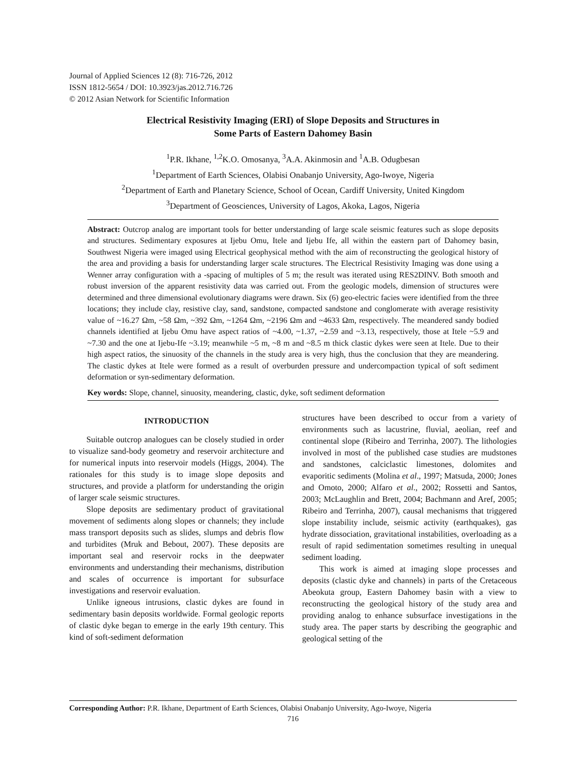Journal of Applied Sciences 12 (8): 716-726, 2012
ISSN 1812-5654 / DOI: 10.3923/jas.2012.716.726
© 2012 Asian Network for Scientific Information
Electrical Resistivity Imaging (ERI) of Slope Deposits and Structures in
Some Parts of Eastern Dahomey Basin
<sup>1</sup> P.R. Ikhane, <sup>1,2</sup>K.O. Omosanya, <sup>3</sup>A.A. Akinmosin and <sup>1</sup>A.B. Odugbesan
<sup>1</sup> Department of Earth Sciences, Olabisi Onabanjo University, Ago-Iwoye, Nigeria
<sup>2</sup> Department of Earth and Planetary Science, School of Ocean, Cardiff University, United Kingdom
<sup>3</sup> Department of Geosciences, University of Lagos, Akoka, Lagos, Nigeria
Abstract: Outcrop analog are important tools for better understanding of large scale seismic features such as slope deposits and structures. Sedimentary exposures at Ijebu Omu, Itele and Ijebu Ife, all within the eastern part of Dahomey basin, Southwest Nigeria were imaged using Electrical geophysical method with the aim of reconstructing the geological history of the area and providing a basis for understanding larger scale structures. The Electrical Resistivity Imaging was done using a Wenner array configuration with a -spacing of multiples of 5 m; the result was iterated using RES2DINV. Both smooth and robust inversion of the apparent resistivity data was carried out. From the geologic models, dimension of structures were determined and three dimensional evolutionary diagrams were drawn. Six (6) geo-electric facies were identified from the three locations; they include clay, resistive clay, sand, sandstone, compacted sandstone and conglomerate with average resistivity value of ~16.27 Ωm, ~58 Ωm, ~392 Ωm, ~1264 Ωm, ~2196 Ωm and ~4633 Ωm, respectively. The meandered sandy bodied channels identified at Ijebu Omu have aspect ratios of ~4.00, ~1.37, ~2.59 and ~3.13, respectively, those at Itele ~5.9 and ~7.30 and the one at Ijebu-Ife ~3.19; meanwhile ~5 m, ~8 m and ~8.5 m thick clastic dykes were seen at Itele. Due to their high aspect ratios, the sinuosity of the channels in the study area is very high, thus the conclusion that they are meandering. The clastic dykes at Itele were formed as a result of overburden pressure and undercompaction typical of soft sediment deformation or syn-sedimentary deformation.
Key words: Slope, channel, sinuosity, meandering, clastic, dyke, soft sediment deformation
INTRODUCTION
Suitable outcrop analogues can be closely studied in order to visualize sand-body geometry and reservoir architecture and for numerical inputs into reservoir models (Higgs, 2004). The rationales for this study is to image slope deposits and structures, and provide a platform for understanding the origin of larger scale seismic structures.
Slope deposits are sedimentary product of gravitational movement of sediments along slopes or channels; they include mass transport deposits such as slides, slumps and debris flow and turbidites (Mruk and Bebout, 2007). These deposits are important seal and reservoir rocks in the deepwater environments and understanding their mechanisms, distribution and scales of occurrence is important for subsurface investigations and reservoir evaluation.
Unlike igneous intrusions, clastic dykes are found in sedimentary basin deposits worldwide. Formal geologic reports of clastic dyke began to emerge in the early 19th century. This kind of soft-sediment deformation
structures have been described to occur from a variety of environments such as lacustrine, fluvial, aeolian, reef and continental slope (Ribeiro and Terrinha, 2007). The lithologies involved in most of the published case studies are mudstones and sandstones, calciclastic limestones, dolomites and evaporitic sediments (Molina et al., 1997; Matsuda, 2000; Jones and Omoto, 2000; Alfaro et al., 2002; Rossetti and Santos, 2003; McLaughlin and Brett, 2004; Bachmann and Aref, 2005; Ribeiro and Terrinha, 2007), causal mechanisms that triggered slope instability include, seismic activity (earthquakes), gas hydrate dissociation, gravitational instabilities, overloading as a result of rapid sedimentation sometimes resulting in unequal sediment loading.
This work is aimed at imaging slope processes and deposits (clastic dyke and channels) in parts of the Cretaceous Abeokuta group, Eastern Dahomey basin with a view to reconstructing the geological history of the study area and providing analog to enhance subsurface investigations in the study area. The paper starts by describing the geographic and geological setting of the
Corresponding Author: P.R. Ikhane, Department of Earth Sciences, Olabisi Onabanjo University, Ago-Iwoye, Nigeria
716